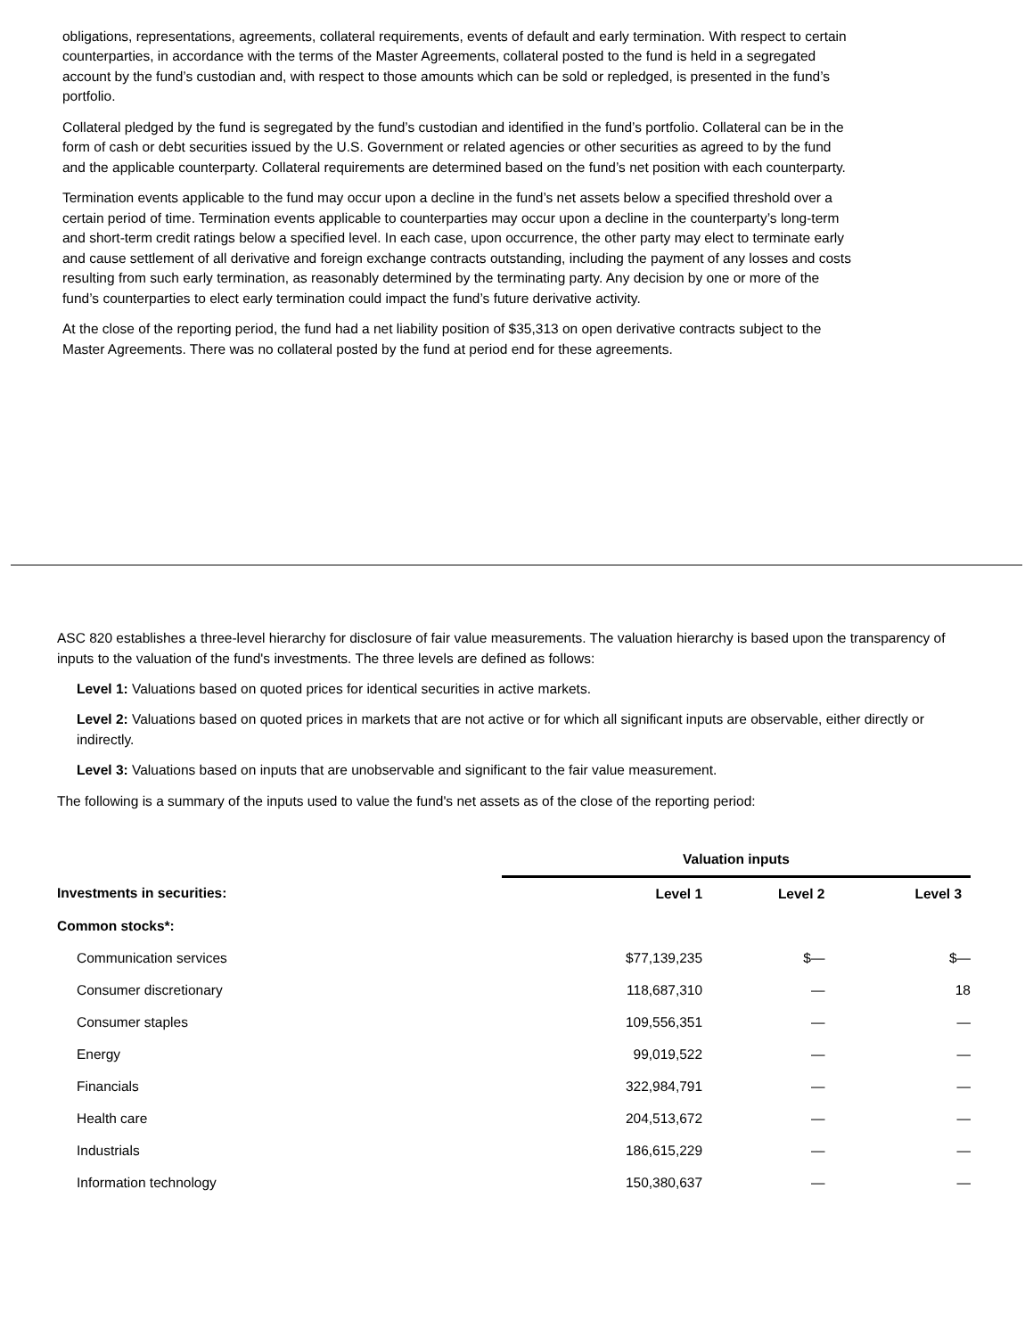obligations, representations, agreements, collateral requirements, events of default and early termination. With respect to certain counterparties, in accordance with the terms of the Master Agreements, collateral posted to the fund is held in a segregated account by the fund’s custodian and, with respect to those amounts which can be sold or repledged, is presented in the fund’s portfolio.
Collateral pledged by the fund is segregated by the fund’s custodian and identified in the fund’s portfolio. Collateral can be in the form of cash or debt securities issued by the U.S. Government or related agencies or other securities as agreed to by the fund and the applicable counterparty. Collateral requirements are determined based on the fund’s net position with each counterparty.
Termination events applicable to the fund may occur upon a decline in the fund’s net assets below a specified threshold over a certain period of time. Termination events applicable to counterparties may occur upon a decline in the counterparty’s long-term and short-term credit ratings below a specified level. In each case, upon occurrence, the other party may elect to terminate early and cause settlement of all derivative and foreign exchange contracts outstanding, including the payment of any losses and costs resulting from such early termination, as reasonably determined by the terminating party. Any decision by one or more of the fund’s counterparties to elect early termination could impact the fund’s future derivative activity.
At the close of the reporting period, the fund had a net liability position of $35,313 on open derivative contracts subject to the Master Agreements. There was no collateral posted by the fund at period end for these agreements.
ASC 820 establishes a three-level hierarchy for disclosure of fair value measurements. The valuation hierarchy is based upon the transparency of inputs to the valuation of the fund's investments. The three levels are defined as follows:
Level 1: Valuations based on quoted prices for identical securities in active markets.
Level 2: Valuations based on quoted prices in markets that are not active or for which all significant inputs are observable, either directly or indirectly.
Level 3: Valuations based on inputs that are unobservable and significant to the fair value measurement.
The following is a summary of the inputs used to value the fund's net assets as of the close of the reporting period:
| | Valuation inputs | | |
| --- | --- | --- | --- |
| Investments in securities: | Level 1 | Level 2 | Level 3 |
| Common stocks*: | | | |
| Communication services | $77,139,235 | $— | $— |
| Consumer discretionary | 118,687,310 | — | 18 |
| Consumer staples | 109,556,351 | — | — |
| Energy | 99,019,522 | — | — |
| Financials | 322,984,791 | — | — |
| Health care | 204,513,672 | — | — |
| Industrials | 186,615,229 | — | — |
| Information technology | 150,380,637 | — | — |